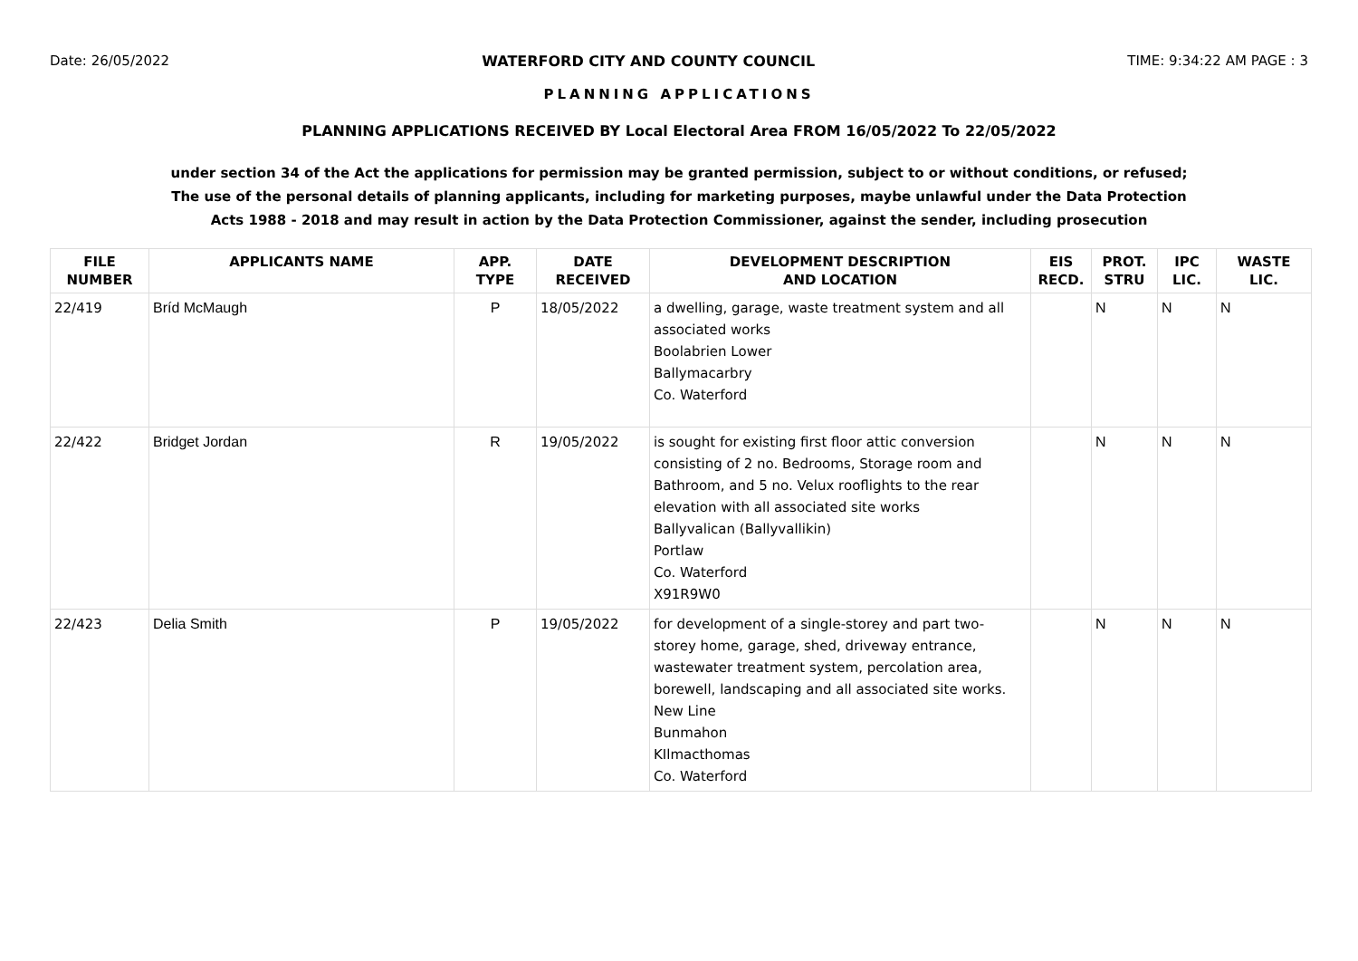Date: 26/05/2022 WATERFORD CITY AND COUNTY COUNCIL TIME: 9:34:22 AM PAGE : 3
PLANNING APPLICATIONS
PLANNING APPLICATIONS RECEIVED BY Local Electoral Area FROM 16/05/2022 To 22/05/2022
under section 34 of the Act the applications for permission may be granted permission, subject to or without conditions, or refused;
The use of the personal details of planning applicants, including for marketing purposes, maybe unlawful under the Data Protection
Acts 1988 - 2018 and may result in action by the Data Protection Commissioner, against the sender, including prosecution
| FILE NUMBER | APPLICANTS NAME | APP. TYPE | DATE RECEIVED | DEVELOPMENT DESCRIPTION AND LOCATION | EIS RECD. | PROT. STRU | IPC LIC. | WASTE LIC. |
| --- | --- | --- | --- | --- | --- | --- | --- | --- |
| 22/419 | Bríd McMaugh | P | 18/05/2022 | a dwelling, garage, waste treatment system and all associated works Boolabrien Lower Ballymacarbry Co. Waterford | | N | N | N |
| 22/422 | Bridget Jordan | R | 19/05/2022 | is sought for existing first floor attic conversion consisting of 2 no. Bedrooms, Storage room and Bathroom, and 5 no. Velux rooflights to the rear elevation with all associated site works Ballyvalican (Ballyvallikin) Portlaw Co. Waterford X91R9W0 | | N | N | N |
| 22/423 | Delia Smith | P | 19/05/2022 | for development of a single-storey and part two-storey home, garage, shed, driveway entrance, wastewater treatment system, percolation area, borewell, landscaping and all associated site works. New Line Bunmahon KIlmacthomas Co. Waterford | | N | N | N |